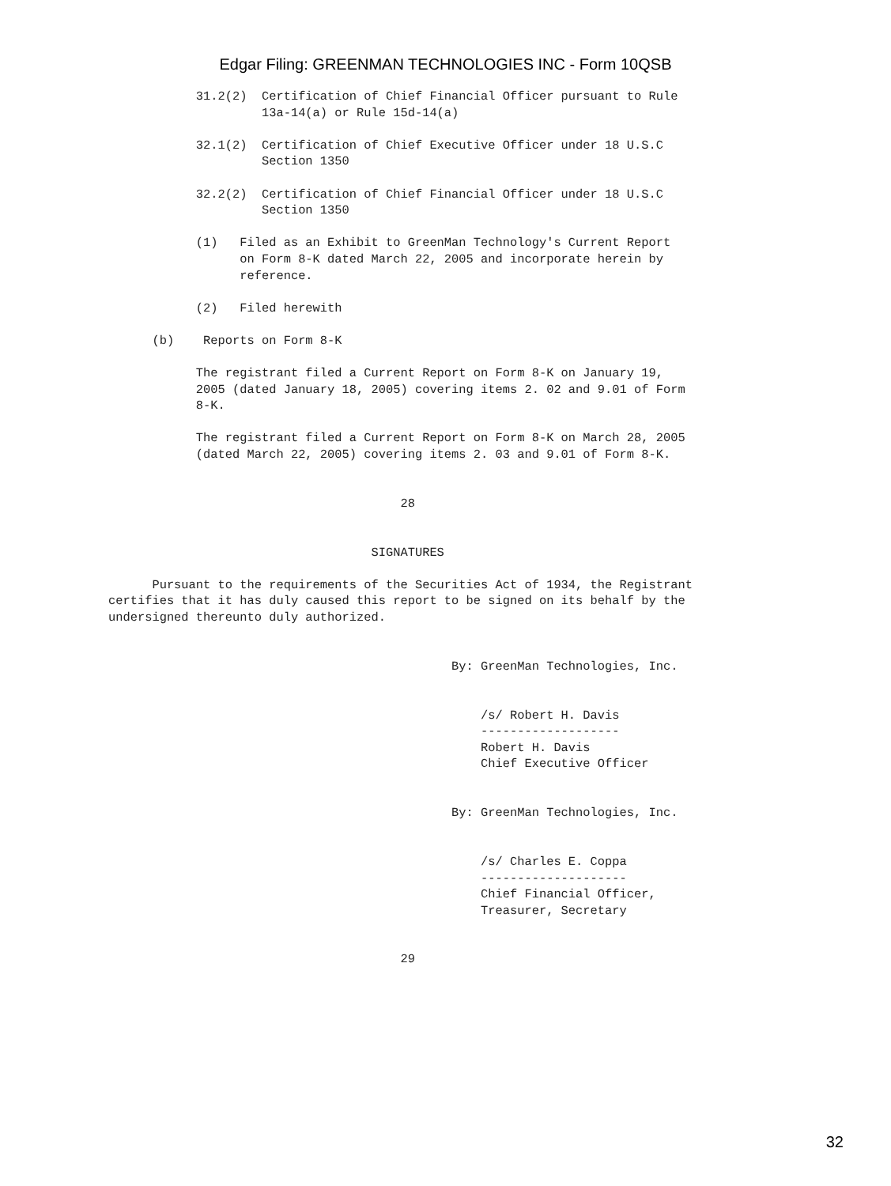Edgar Filing: GREENMAN TECHNOLOGIES INC - Form 10QSB
            31.2(2)  Certification of Chief Financial Officer pursuant to Rule
                     13a-14(a) or Rule 15d-14(a)

            32.1(2)  Certification of Chief Executive Officer under 18 U.S.C
                     Section 1350

            32.2(2)  Certification of Chief Financial Officer under 18 U.S.C
                     Section 1350

            (1)   Filed as an Exhibit to GreenMan Technology's Current Report
                  on Form 8-K dated March 22, 2005 and incorporate herein by
                  reference.

            (2)   Filed herewith

      (b)    Reports on Form 8-K

            The registrant filed a Current Report on Form 8-K on January 19,
            2005 (dated January 18, 2005) covering items 2. 02 and 9.01 of Form
            8-K.

            The registrant filed a Current Report on Form 8-K on March 28, 2005
            (dated March 22, 2005) covering items 2. 03 and 9.01 of Form 8-K.


                                        28


                                    SIGNATURES

      Pursuant to the requirements of the Securities Act of 1934, the Registrant
certifies that it has duly caused this report to be signed on its behalf by the
undersigned thereunto duly authorized.


                                               By: GreenMan Technologies, Inc.


                                                   /s/ Robert H. Davis
                                                   -------------------
                                                   Robert H. Davis
                                                   Chief Executive Officer


                                               By: GreenMan Technologies, Inc.


                                                   /s/ Charles E. Coppa
                                                   --------------------
                                                   Chief Financial Officer,
                                                   Treasurer, Secretary


                                        29
32